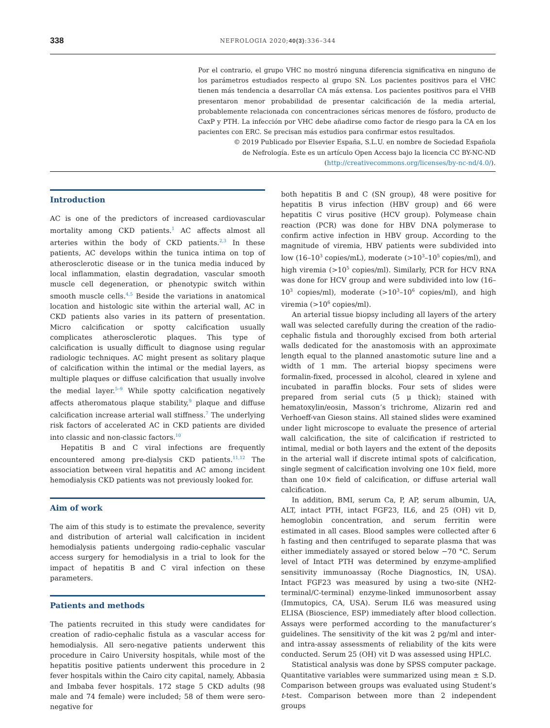338 NEFROLOGIA 2020;40(3):336–344
Por el contrario, el grupo VHC no mostró ninguna diferencia significativa en ninguno de los parámetros estudiados respecto al grupo SN. Los pacientes positivos para el VHC tienen más tendencia a desarrollar CA más extensa. Los pacientes positivos para el VHB presentaron menor probabilidad de presentar calcificación de la media arterial, probablemente relacionada con concentraciones séricas menores de fósforo, producto de CaxP y PTH. La infección por VHC debe añadirse como factor de riesgo para la CA en los pacientes con ERC. Se precisan más estudios para confirmar estos resultados.
© 2019 Publicado por Elsevier España, S.L.U. en nombre de Sociedad Española de Nefrología. Este es un artículo Open Access bajo la licencia CC BY-NC-ND (http://creativecommons.org/licenses/by-nc-nd/4.0/).
Introduction
AC is one of the predictors of increased cardiovascular mortality among CKD patients.<sup>1</sup> AC affects almost all arteries within the body of CKD patients.<sup>2,3</sup> In these patients, AC develops within the tunica intima on top of atherosclerotic disease or in the tunica media induced by local inflammation, elastin degradation, vascular smooth muscle cell degeneration, or phenotypic switch within smooth muscle cells.<sup>4,5</sup> Beside the variations in anatomical location and histologic site within the arterial wall, AC in CKD patients also varies in its pattern of presentation. Micro calcification or spotty calcification usually complicates atherosclerotic plaques. This type of calcification is usually difficult to diagnose using regular radiologic techniques. AC might present as solitary plaque of calcification within the intimal or the medial layers, as multiple plaques or diffuse calcification that usually involve the medial layer.<sup>5–9</sup> While spotty calcification negatively affects atheromatous plaque stability,<sup>9</sup> plaque and diffuse calcification increase arterial wall stiffness.<sup>7</sup> The underlying risk factors of accelerated AC in CKD patients are divided into classic and non-classic factors.<sup>10</sup>
Hepatitis B and C viral infections are frequently encountered among pre-dialysis CKD patients.<sup>11,12</sup> The association between viral hepatitis and AC among incident hemodialysis CKD patients was not previously looked for.
Aim of work
The aim of this study is to estimate the prevalence, severity and distribution of arterial wall calcification in incident hemodialysis patients undergoing radio-cephalic vascular access surgery for hemodialysis in a trial to look for the impact of hepatitis B and C viral infection on these parameters.
Patients and methods
The patients recruited in this study were candidates for creation of radio-cephalic fistula as a vascular access for hemodialysis. All sero-negative patients underwent this procedure in Cairo University hospitals, while most of the hepatitis positive patients underwent this procedure in 2 fever hospitals within the Cairo city capital, namely, Abbasia and Imbaba fever hospitals. 172 stage 5 CKD adults (98 male and 74 female) were included; 58 of them were sero-negative for
both hepatitis B and C (SN group), 48 were positive for hepatitis B virus infection (HBV group) and 66 were hepatitis C virus positive (HCV group). Polymease chain reaction (PCR) was done for HBV DNA polymerase to confirm active infection in HBV group. According to the magnitude of viremia, HBV patients were subdivided into low (16–10<sup>3</sup> copies/mL), moderate (>10<sup>3</sup>–10<sup>5</sup> copies/ml), and high viremia (>10<sup>5</sup> copies/ml). Similarly, PCR for HCV RNA was done for HCV group and were subdivided into low (16–10<sup>3</sup> copies/ml), moderate (>10<sup>3</sup>–10<sup>6</sup> copies/ml), and high viremia (>10<sup>6</sup> copies/ml).
An arterial tissue biopsy including all layers of the artery wall was selected carefully during the creation of the radio-cephalic fistula and thoroughly excised from both arterial walls dedicated for the anastomosis with an approximate length equal to the planned anastomotic suture line and a width of 1 mm. The arterial biopsy specimens were formalin-fixed, processed in alcohol, cleared in xylene and incubated in paraffin blocks. Four sets of slides were prepared from serial cuts (5 μ thick); stained with hematoxylin/eosin, Masson’s trichrome, Alizarin red and Verhoeff-van Gieson stains. All stained slides were examined under light microscope to evaluate the presence of arterial wall calcification, the site of calcification if restricted to intimal, medial or both layers and the extent of the deposits in the arterial wall if discrete intimal spots of calcification, single segment of calcification involving one 10× field, more than one 10× field of calcification, or diffuse arterial wall calcification.
In addition, BMI, serum Ca, P, AP, serum albumin, UA, ALT, intact PTH, intact FGF23, IL6, and 25 (OH) vit D, hemoglobin concentration, and serum ferritin were estimated in all cases. Blood samples were collected after 6 h fasting and then centrifuged to separate plasma that was either immediately assayed or stored below −70 °C. Serum level of Intact PTH was determined by enzyme-amplified sensitivity immunoassay (Roche Diagnostics, IN, USA). Intact FGF23 was measured by using a two-site (NH2-terminal/C-terminal) enzyme-linked immunosorbent assay (Immutopics, CA, USA). Serum IL6 was measured using ELISA (Bioscience, ESP) immediately after blood collection. Assays were performed according to the manufacturer’s guidelines. The sensitivity of the kit was 2 pg/ml and inter- and intra-assay assessments of reliability of the kits were conducted. Serum 25 (OH) vit D was assessed using HPLC.
Statistical analysis was done by SPSS computer package. Quantitative variables were summarized using mean ± S.D. Comparison between groups was evaluated using Student’s t-test. Comparison between more than 2 independent groups